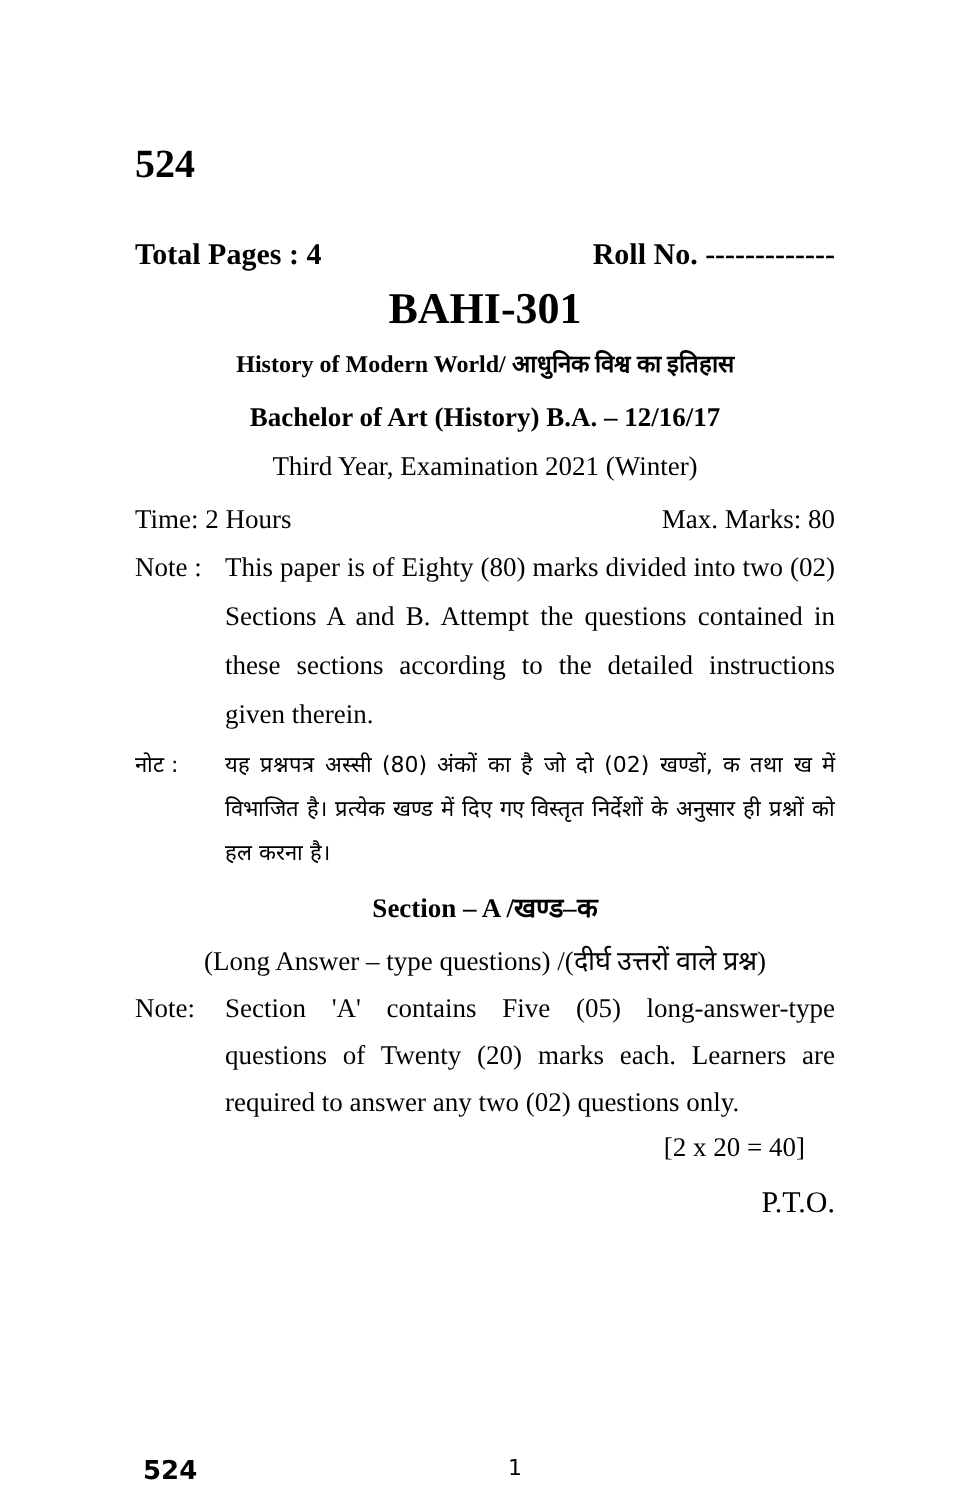524
Total Pages : 4 Roll No. -------------
BAHI-301
History of Modern World/ आधुनिक विश्व का इतिहास
Bachelor of Art (History) B.A. – 12/16/17
Third Year, Examination 2021 (Winter)
Time: 2 Hours Max. Marks: 80
Note : This paper is of Eighty (80) marks divided into two (02) Sections A and B. Attempt the questions contained in these sections according to the detailed instructions given therein.
नोट : यह प्रश्नपत्र अस्सी (80) अंकों का है जो दो (02) खण्डों, क तथा ख में विभाजित है। प्रत्येक खण्ड में दिए गए विस्तृत निर्देशों के अनुसार ही प्रश्नों को हल करना है।
Section – A /खण्ड–क
(Long Answer – type questions) /(दीर्घ उत्तरों वाले प्रश्न)
Note: Section 'A' contains Five (05) long-answer-type questions of Twenty (20) marks each. Learners are required to answer any two (02) questions only.
[2 x 20 = 40]
P.T.O.
524 1